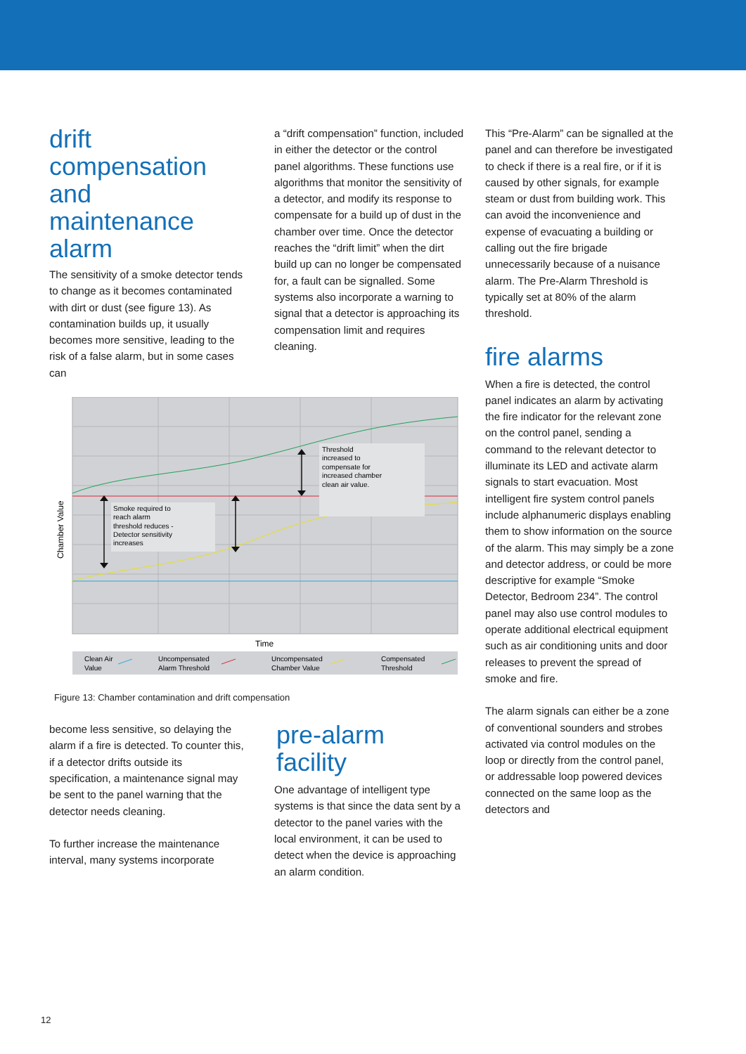drift
compensation
and
maintenance
alarm
The sensitivity of a smoke detector tends to change as it becomes contaminated with dirt or dust (see figure 13). As contamination builds up, it usually becomes more sensitive, leading to the risk of a false alarm, but in some cases can
a “drift compensation” function, included in either the detector or the control panel algorithms. These functions use algorithms that monitor the sensitivity of a detector, and modify its response to compensate for a build up of dust in the chamber over time. Once the detector reaches the “drift limit” when the dirt build up can no longer be compensated for, a fault can be signalled. Some systems also incorporate a warning to signal that a detector is approaching its compensation limit and requires cleaning.
Smoke required to
reach alarm
threshold reduces -
Detector sensitivity
increases
Threshold
increased to
compensate for
increased chamber
clean air value.
Chamber Value
Time
Clean Air
Value
Uncompensated
Alarm Threshold
Uncompensated
Chamber Value
Compensated
Threshold
Figure 13: Chamber contamination and drift compensation
become less sensitive, so delaying the alarm if a fire is detected. To counter this, if a detector drifts outside its specification, a maintenance signal may be sent to the panel warning that the detector needs cleaning.
To further increase the maintenance interval, many systems incorporate
pre-alarm
facility
One advantage of intelligent type systems is that since the data sent by a detector to the panel varies with the local environment, it can be used to detect when the device is approaching an alarm condition.
This “Pre-Alarm” can be signalled at the panel and can therefore be investigated to check if there is a real fire, or if it is caused by other signals, for example steam or dust from building work. This can avoid the inconvenience and expense of evacuating a building or calling out the fire brigade unnecessarily because of a nuisance alarm. The Pre-Alarm Threshold is typically set at 80% of the alarm threshold.
fire alarms
When a fire is detected, the control panel indicates an alarm by activating the fire indicator for the relevant zone on the control panel, sending a command to the relevant detector to illuminate its LED and activate alarm signals to start evacuation. Most intelligent fire system control panels include alphanumeric displays enabling them to show information on the source of the alarm. This may simply be a zone and detector address, or could be more descriptive for example “Smoke Detector, Bedroom 234”. The control panel may also use control modules to operate additional electrical equipment such as air conditioning units and door releases to prevent the spread of smoke and fire.
The alarm signals can either be a zone of conventional sounders and strobes activated via control modules on the loop or directly from the control panel, or addressable loop powered devices connected on the same loop as the detectors and
12